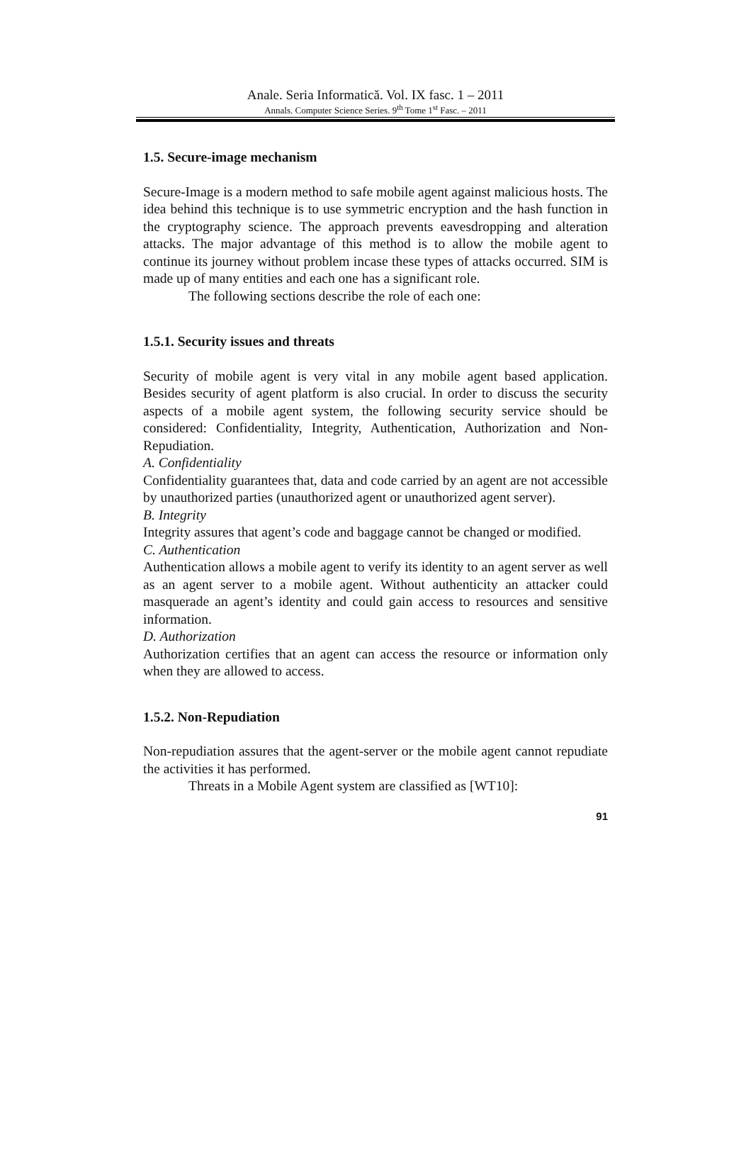Anale. Seria Informatică. Vol. IX fasc. 1 – 2011
Annals. Computer Science Series. 9<sup>th</sup> Tome 1<sup>st</sup> Fasc. – 2011
1.5. Secure-image mechanism
Secure-Image is a modern method to safe mobile agent against malicious hosts. The idea behind this technique is to use symmetric encryption and the hash function in the cryptography science. The approach prevents eavesdropping and alteration attacks. The major advantage of this method is to allow the mobile agent to continue its journey without problem incase these types of attacks occurred. SIM is made up of many entities and each one has a significant role.
The following sections describe the role of each one:
1.5.1. Security issues and threats
Security of mobile agent is very vital in any mobile agent based application. Besides security of agent platform is also crucial. In order to discuss the security aspects of a mobile agent system, the following security service should be considered: Confidentiality, Integrity, Authentication, Authorization and Non-Repudiation.
A. Confidentiality
Confidentiality guarantees that, data and code carried by an agent are not accessible by unauthorized parties (unauthorized agent or unauthorized agent server).
B. Integrity
Integrity assures that agent’s code and baggage cannot be changed or modified.
C. Authentication
Authentication allows a mobile agent to verify its identity to an agent server as well as an agent server to a mobile agent. Without authenticity an attacker could masquerade an agent’s identity and could gain access to resources and sensitive information.
D. Authorization
Authorization certifies that an agent can access the resource or information only when they are allowed to access.
1.5.2. Non-Repudiation
Non-repudiation assures that the agent-server or the mobile agent cannot repudiate the activities it has performed.
Threats in a Mobile Agent system are classified as [WT10]:
91